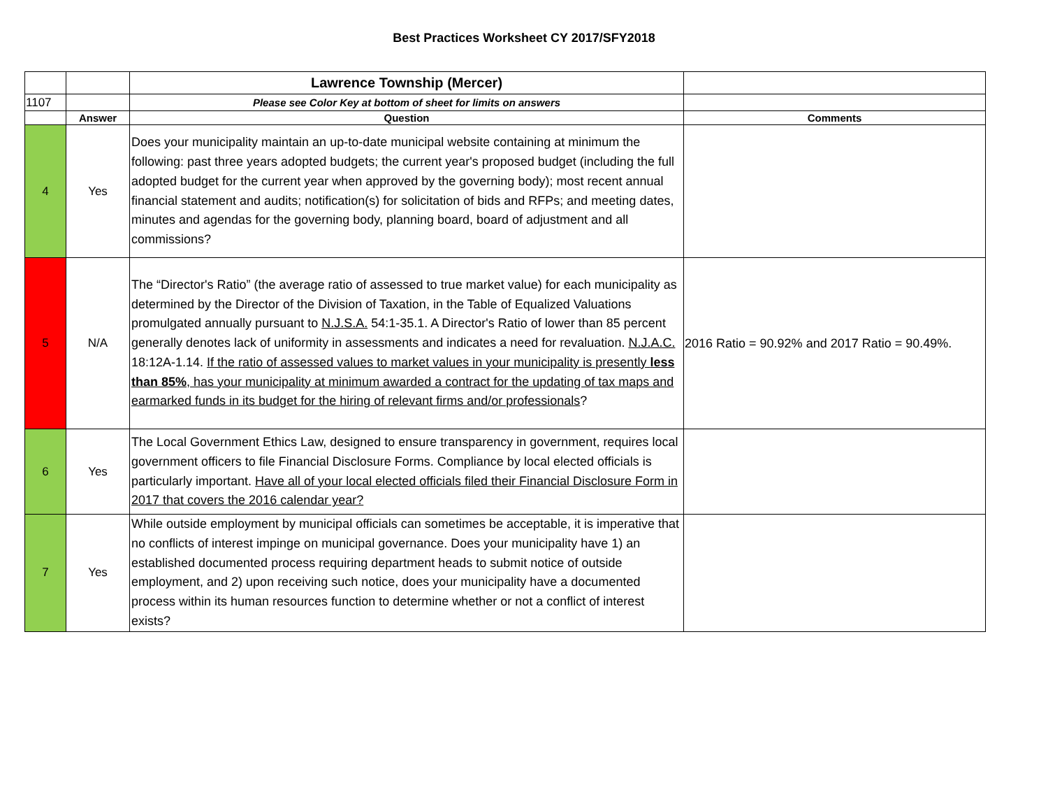Best Practices Worksheet CY 2017/SFY2018
| | | Lawrence Township (Mercer) | |
| 1107 | | Please see Color Key at bottom of sheet for limits on answers | |
| | Answer | Question | Comments |
| 4 | Yes | Does your municipality maintain an up-to-date municipal website containing at minimum the following: past three years adopted budgets; the current year's proposed budget (including the full adopted budget for the current year when approved by the governing body); most recent annual financial statement and audits; notification(s) for solicitation of bids and RFPs; and meeting dates, minutes and agendas for the governing body, planning board, board of adjustment and all commissions? | |
| 5 | N/A | The “Director's Ratio” (the average ratio of assessed to true market value) for each municipality as determined by the Director of the Division of Taxation, in the Table of Equalized Valuations promulgated annually pursuant to N.J.S.A. 54:1-35.1. A Director's Ratio of lower than 85 percent generally denotes lack of uniformity in assessments and indicates a need for revaluation. N.J.A.C. 18:12A-1.14. If the ratio of assessed values to market values in your municipality is presently less than 85% , has your municipality at minimum awarded a contract for the updating of tax maps and earmarked funds in its budget for the hiring of relevant firms and/or professionals ? | 2016 Ratio = 90.92% and 2017 Ratio = 90.49%. |
| 6 | Yes | The Local Government Ethics Law, designed to ensure transparency in government, requires local government officers to file Financial Disclosure Forms. Compliance by local elected officials is particularly important. Have all of your local elected officials filed their Financial Disclosure Form in 2017 that covers the 2016 calendar year? | |
| 7 | Yes | While outside employment by municipal officials can sometimes be acceptable, it is imperative that no conflicts of interest impinge on municipal governance. Does your municipality have 1) an established documented process requiring department heads to submit notice of outside employment, and 2) upon receiving such notice, does your municipality have a documented process within its human resources function to determine whether or not a conflict of interest exists? | |